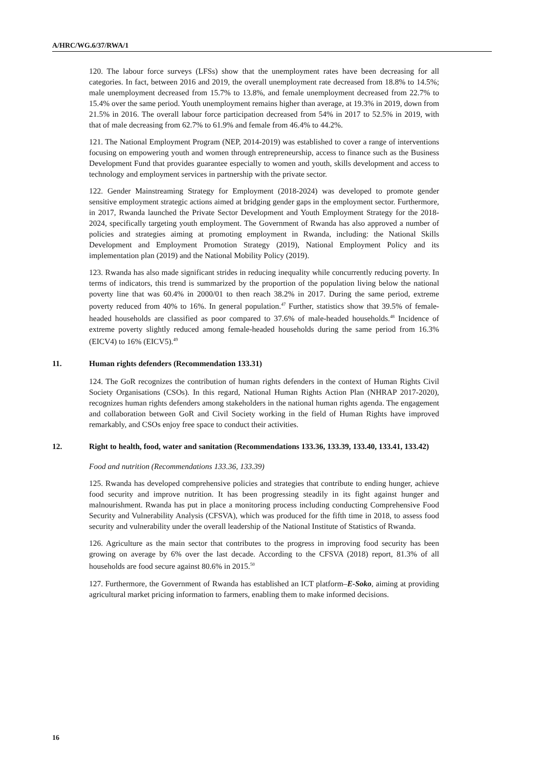A/HRC/WG.6/37/RWA/1
120. The labour force surveys (LFSs) show that the unemployment rates have been decreasing for all categories. In fact, between 2016 and 2019, the overall unemployment rate decreased from 18.8% to 14.5%; male unemployment decreased from 15.7% to 13.8%, and female unemployment decreased from 22.7% to 15.4% over the same period. Youth unemployment remains higher than average, at 19.3% in 2019, down from 21.5% in 2016. The overall labour force participation decreased from 54% in 2017 to 52.5% in 2019, with that of male decreasing from 62.7% to 61.9% and female from 46.4% to 44.2%.
121. The National Employment Program (NEP, 2014-2019) was established to cover a range of interventions focusing on empowering youth and women through entrepreneurship, access to finance such as the Business Development Fund that provides guarantee especially to women and youth, skills development and access to technology and employment services in partnership with the private sector.
122. Gender Mainstreaming Strategy for Employment (2018-2024) was developed to promote gender sensitive employment strategic actions aimed at bridging gender gaps in the employment sector. Furthermore, in 2017, Rwanda launched the Private Sector Development and Youth Employment Strategy for the 2018-2024, specifically targeting youth employment. The Government of Rwanda has also approved a number of policies and strategies aiming at promoting employment in Rwanda, including: the National Skills Development and Employment Promotion Strategy (2019), National Employment Policy and its implementation plan (2019) and the National Mobility Policy (2019).
123. Rwanda has also made significant strides in reducing inequality while concurrently reducing poverty. In terms of indicators, this trend is summarized by the proportion of the population living below the national poverty line that was 60.4% in 2000/01 to then reach 38.2% in 2017. During the same period, extreme poverty reduced from 40% to 16%. In general population.<sup>47</sup> Further, statistics show that 39.5% of female-headed households are classified as poor compared to 37.6% of male-headed households.<sup>48</sup> Incidence of extreme poverty slightly reduced among female-headed households during the same period from 16.3% (EICV4) to 16% (EICV5).<sup>49</sup>
11. Human rights defenders (Recommendation 133.31)
124. The GoR recognizes the contribution of human rights defenders in the context of Human Rights Civil Society Organisations (CSOs). In this regard, National Human Rights Action Plan (NHRAP 2017-2020), recognizes human rights defenders among stakeholders in the national human rights agenda. The engagement and collaboration between GoR and Civil Society working in the field of Human Rights have improved remarkably, and CSOs enjoy free space to conduct their activities.
12. Right to health, food, water and sanitation (Recommendations 133.36, 133.39, 133.40, 133.41, 133.42)
Food and nutrition (Recommendations 133.36, 133.39)
125. Rwanda has developed comprehensive policies and strategies that contribute to ending hunger, achieve food security and improve nutrition. It has been progressing steadily in its fight against hunger and malnourishment. Rwanda has put in place a monitoring process including conducting Comprehensive Food Security and Vulnerability Analysis (CFSVA), which was produced for the fifth time in 2018, to assess food security and vulnerability under the overall leadership of the National Institute of Statistics of Rwanda.
126. Agriculture as the main sector that contributes to the progress in improving food security has been growing on average by 6% over the last decade. According to the CFSVA (2018) report, 81.3% of all households are food secure against 80.6% in 2015.<sup>50</sup>
127. Furthermore, the Government of Rwanda has established an ICT platform–E-Soko, aiming at providing agricultural market pricing information to farmers, enabling them to make informed decisions.
16